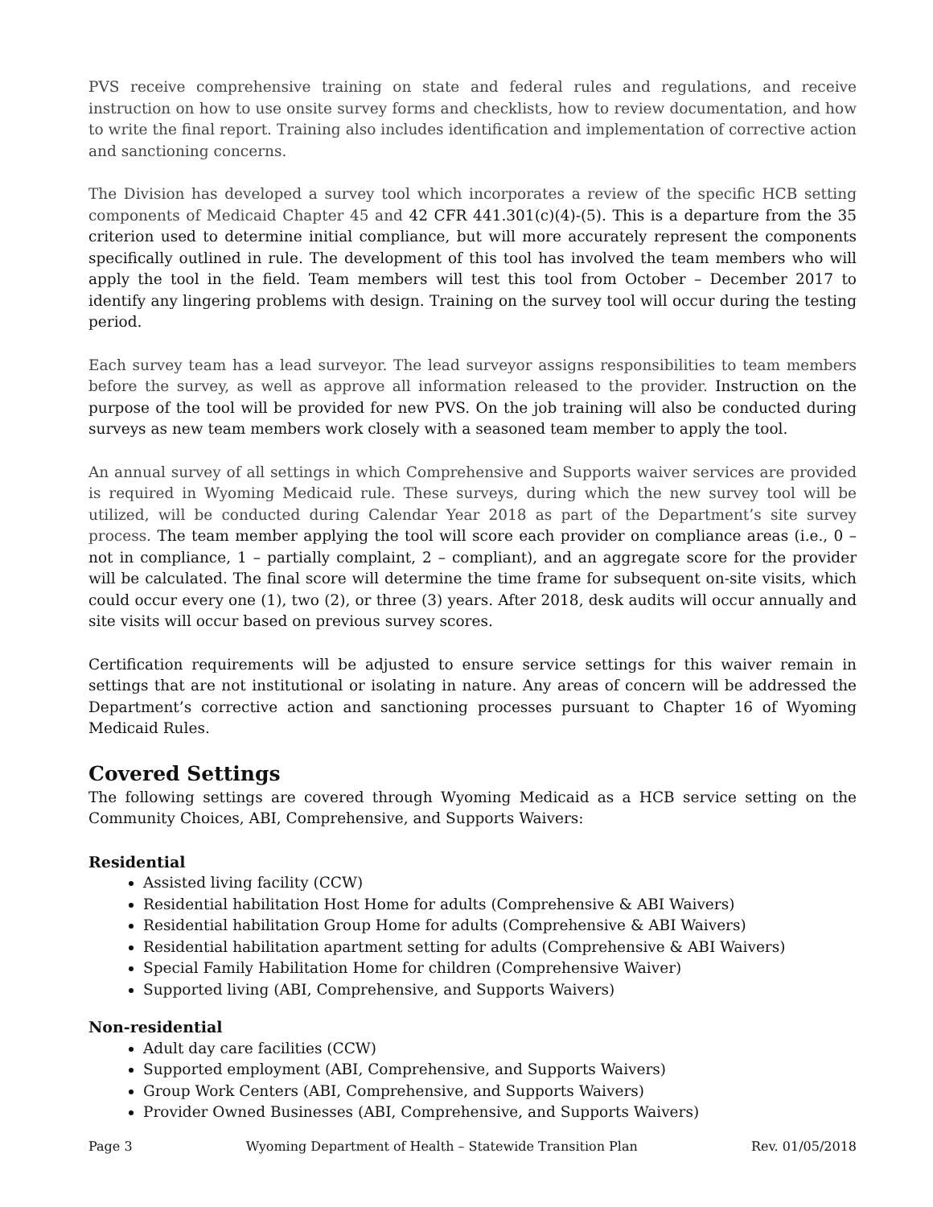PVS receive comprehensive training on state and federal rules and regulations, and receive instruction on how to use onsite survey forms and checklists, how to review documentation, and how to write the final report. Training also includes identification and implementation of corrective action and sanctioning concerns.
The Division has developed a survey tool which incorporates a review of the specific HCB setting components of Medicaid Chapter 45 and 42 CFR 441.301(c)(4)-(5). This is a departure from the 35 criterion used to determine initial compliance, but will more accurately represent the components specifically outlined in rule. The development of this tool has involved the team members who will apply the tool in the field. Team members will test this tool from October – December 2017 to identify any lingering problems with design. Training on the survey tool will occur during the testing period.
Each survey team has a lead surveyor. The lead surveyor assigns responsibilities to team members before the survey, as well as approve all information released to the provider. Instruction on the purpose of the tool will be provided for new PVS. On the job training will also be conducted during surveys as new team members work closely with a seasoned team member to apply the tool.
An annual survey of all settings in which Comprehensive and Supports waiver services are provided is required in Wyoming Medicaid rule. These surveys, during which the new survey tool will be utilized, will be conducted during Calendar Year 2018 as part of the Department’s site survey process. The team member applying the tool will score each provider on compliance areas (i.e., 0 – not in compliance, 1 – partially complaint, 2 – compliant), and an aggregate score for the provider will be calculated. The final score will determine the time frame for subsequent on-site visits, which could occur every one (1), two (2), or three (3) years. After 2018, desk audits will occur annually and site visits will occur based on previous survey scores.
Certification requirements will be adjusted to ensure service settings for this waiver remain in settings that are not institutional or isolating in nature. Any areas of concern will be addressed the Department’s corrective action and sanctioning processes pursuant to Chapter 16 of Wyoming Medicaid Rules.
Covered Settings
The following settings are covered through Wyoming Medicaid as a HCB service setting on the Community Choices, ABI, Comprehensive, and Supports Waivers:
Residential
Assisted living facility (CCW)
Residential habilitation Host Home for adults (Comprehensive & ABI Waivers)
Residential habilitation Group Home for adults (Comprehensive & ABI Waivers)
Residential habilitation apartment setting for adults (Comprehensive & ABI Waivers)
Special Family Habilitation Home for children (Comprehensive Waiver)
Supported living (ABI, Comprehensive, and Supports Waivers)
Non-residential
Adult day care facilities (CCW)
Supported employment (ABI, Comprehensive, and Supports Waivers)
Group Work Centers (ABI, Comprehensive, and Supports Waivers)
Provider Owned Businesses (ABI, Comprehensive, and Supports Waivers)
Page 3 Wyoming Department of Health – Statewide Transition Plan Rev. 01/05/2018